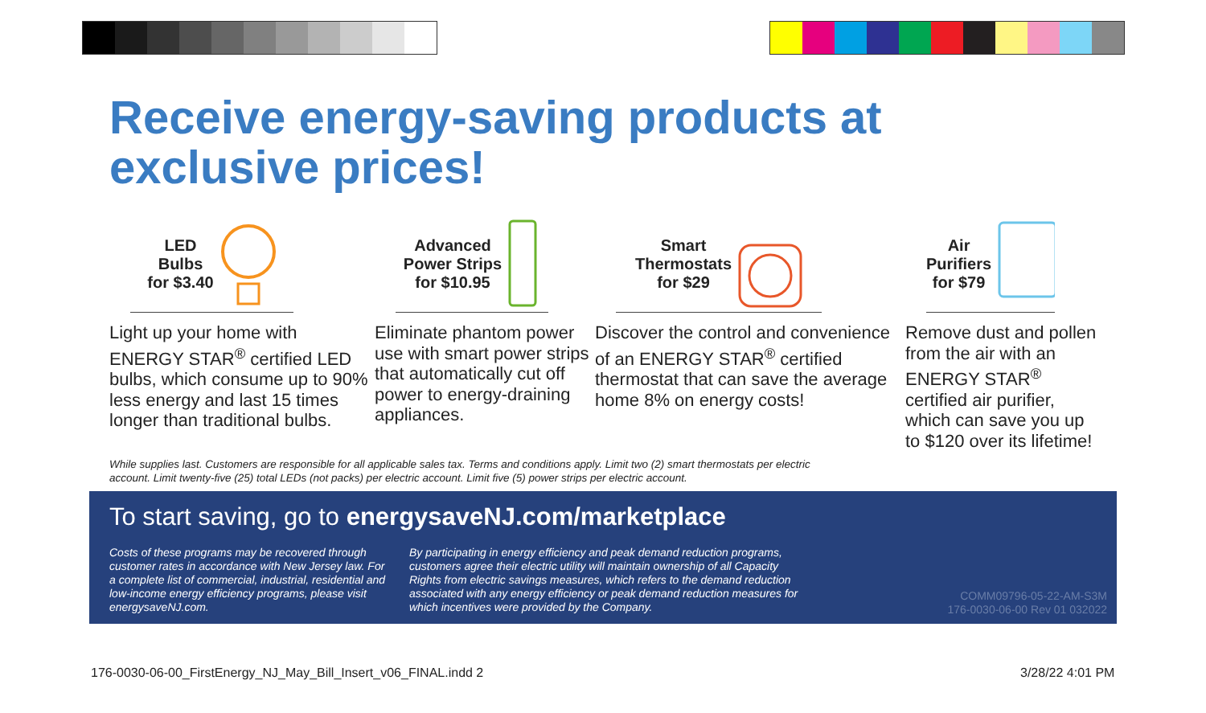Receive energy-saving products at exclusive prices!
LED
Bulbs
for $3.40
Light up your home with ENERGY STAR<sup>®</sup> certified LED bulbs, which consume up to 90% less energy and last 15 times longer than traditional bulbs.
Advanced
Power Strips
for $10.95
Eliminate phantom power use with smart power strips that automatically cut off power to energy-draining appliances.
Smart
Thermostats
for $29
Discover the control and convenience of an ENERGY STAR<sup>®</sup> certified thermostat that can save the average home 8% on energy costs!
Air
Purifiers
for $79
Remove dust and pollen from the air with an ENERGY STAR<sup>®</sup> certified air purifier, which can save you up to $120 over its lifetime!
While supplies last. Customers are responsible for all applicable sales tax. Terms and conditions apply. Limit two (2) smart thermostats per electric account. Limit twenty-five (25) total LEDs (not packs) per electric account. Limit five (5) power strips per electric account.
To start saving, go to energysaveNJ.com/marketplace
Costs of these programs may be recovered through customer rates in accordance with New Jersey law. For a complete list of commercial, industrial, residential and low-income energy efficiency programs, please visit energysaveNJ.com.
By participating in energy efficiency and peak demand reduction programs, customers agree their electric utility will maintain ownership of all Capacity Rights from electric savings measures, which refers to the demand reduction associated with any energy efficiency or peak demand reduction measures for which incentives were provided by the Company.
COMM09796-05-22-AM-S3M
176-0030-06-00 Rev 01 032022
176-0030-06-00_FirstEnergy_NJ_May_Bill_Insert_v06_FINAL.indd 2
3/28/22 4:01 PM